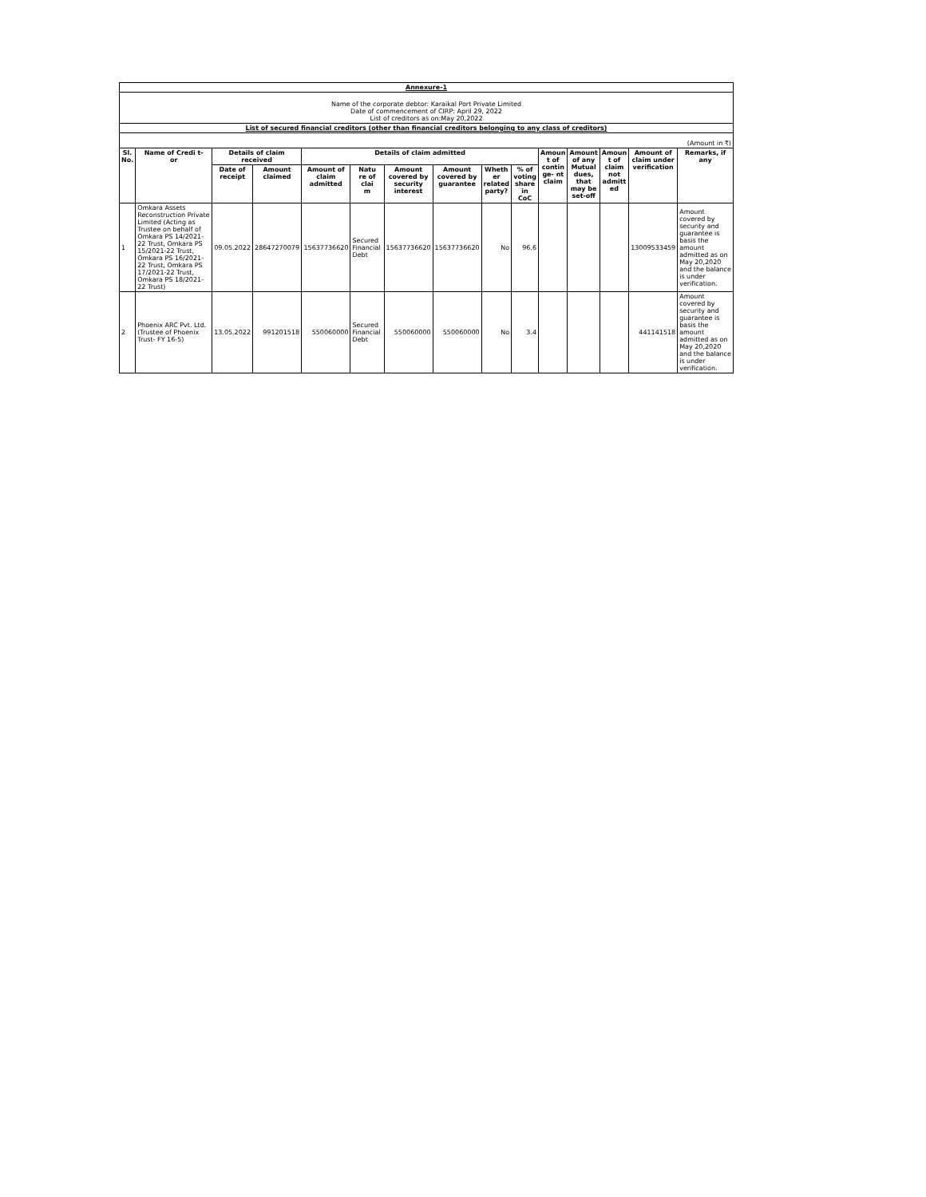| Annexure-1 | | | | | | | | | | | | | | |
| Name of the corporate debtor: Karaikal Port Private Limited Date of commencement of CIRP: April 29, 2022 List of creditors as on:May 20,2022 | | | | | | | | | | | | | | |
| List of secured financial creditors (other than financial creditors belonging to any class of creditors) | | | | | | | | | | | | | | |
| (Amount in ₹) | | | | | | | | | | | | | | |
| Sl. No. | Name of Credi t- or | Details of claim received | | Details of claim admitted | | | | | | Amoun t of contin ge- nt claim | Amount of any Mutual dues, that may be set-off | Amoun t of claim not admitt ed | Amount of claim under verification | Remarks, if any |
| | | Date of receipt | Amount claimed | Amount of claim admitted | Natu re of clai m | Amount covered by security interest | Amount covered by guarantee | Wheth er related party? | % of voting share in CoC | | | | | |
| 1 | Omkara Assets Reconstruction Private Limited (Acting as Trustee on behalf of Omkara PS 14/2021-22 Trust, Omkara PS 15/2021-22 Trust, Omkara PS 16/2021-22 Trust, Omkara PS 17/2021-22 Trust, Omkara PS 18/2021-22 Trust) | 09.05.2022 | 28647270079 | 15637736620 | Secured Financial Debt | 15637736620 | 15637736620 | No | 96.6 | | | | 13009533459 | Amount covered by security and guarantee is basis the amount admitted as on May 20,2020 and the balance is under verification. |
| 2 | Phoenix ARC Pvt. Ltd. (Trustee of Phoenix Trust- FY 16-5) | 13.05.2022 | 991201518 | 550060000 | Secured Financial Debt | 550060000 | 550060000 | No | 3.4 | | | | 441141518 | Amount covered by security and guarantee is basis the amount admitted as on May 20,2020 and the balance is under verification. |